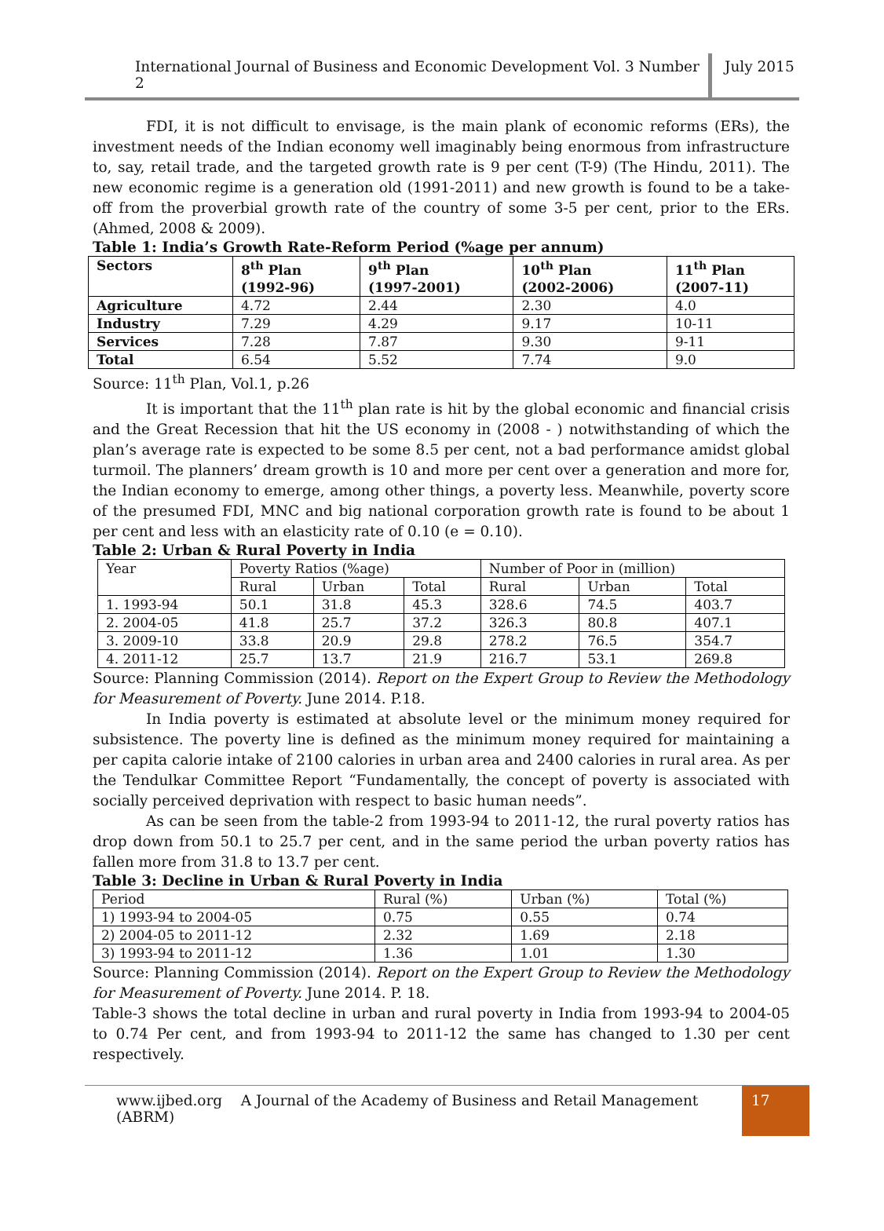International Journal of Business and Economic Development Vol. 3 Number 2
July 2015
FDI, it is not difficult to envisage, is the main plank of economic reforms (ERs), the investment needs of the Indian economy well imaginably being enormous from infrastructure to, say, retail trade, and the targeted growth rate is 9 per cent (T-9) (The Hindu, 2011). The new economic regime is a generation old (1991-2011) and new growth is found to be a take-off from the proverbial growth rate of the country of some 3-5 per cent, prior to the ERs. (Ahmed, 2008 & 2009).
Table 1: India’s Growth Rate-Reform Period (%age per annum)
| Sectors | 8<sup>th</sup> Plan (1992-96) | 9<sup>th</sup> Plan (1997-2001) | 10<sup>th</sup> Plan (2002-2006) | 11<sup>th</sup> Plan (2007-11) |
| --- | --- | --- | --- | --- |
| Agriculture | 4.72 | 2.44 | 2.30 | 4.0 |
| Industry | 7.29 | 4.29 | 9.17 | 10-11 |
| Services | 7.28 | 7.87 | 9.30 | 9-11 |
| Total | 6.54 | 5.52 | 7.74 | 9.0 |
Source: 11<sup>th</sup> Plan, Vol.1, p.26
It is important that the 11<sup>th</sup> plan rate is hit by the global economic and financial crisis and the Great Recession that hit the US economy in (2008 - ) notwithstanding of which the plan’s average rate is expected to be some 8.5 per cent, not a bad performance amidst global turmoil. The planners’ dream growth is 10 and more per cent over a generation and more for, the Indian economy to emerge, among other things, a poverty less. Meanwhile, poverty score of the presumed FDI, MNC and big national corporation growth rate is found to be about 1 per cent and less with an elasticity rate of 0.10 (e = 0.10).
Table 2: Urban & Rural Poverty in India
| Year | Poverty Ratios (%age) | | | Number of Poor in (million) | | |
| | Rural | Urban | Total | Rural | Urban | Total |
| 1. 1993-94 | 50.1 | 31.8 | 45.3 | 328.6 | 74.5 | 403.7 |
| 2. 2004-05 | 41.8 | 25.7 | 37.2 | 326.3 | 80.8 | 407.1 |
| 3. 2009-10 | 33.8 | 20.9 | 29.8 | 278.2 | 76.5 | 354.7 |
| 4. 2011-12 | 25.7 | 13.7 | 21.9 | 216.7 | 53.1 | 269.8 |
Source: Planning Commission (2014). Report on the Expert Group to Review the Methodology for Measurement of Poverty. June 2014. P.18.
In India poverty is estimated at absolute level or the minimum money required for subsistence. The poverty line is defined as the minimum money required for maintaining a per capita calorie intake of 2100 calories in urban area and 2400 calories in rural area. As per the Tendulkar Committee Report “Fundamentally, the concept of poverty is associated with socially perceived deprivation with respect to basic human needs”.
As can be seen from the table-2 from 1993-94 to 2011-12, the rural poverty ratios has drop down from 50.1 to 25.7 per cent, and in the same period the urban poverty ratios has fallen more from 31.8 to 13.7 per cent.
Table 3: Decline in Urban & Rural Poverty in India
| Period | Rural (%) | Urban (%) | Total (%) |
| 1) 1993-94 to 2004-05 | 0.75 | 0.55 | 0.74 |
| 2) 2004-05 to 2011-12 | 2.32 | 1.69 | 2.18 |
| 3) 1993-94 to 2011-12 | 1.36 | 1.01 | 1.30 |
Source: Planning Commission (2014). Report on the Expert Group to Review the Methodology for Measurement of Poverty. June 2014. P. 18.
Table-3 shows the total decline in urban and rural poverty in India from 1993-94 to 2004-05 to 0.74 Per cent, and from 1993-94 to 2011-12 the same has changed to 1.30 per cent respectively.
www.ijbed.org A Journal of the Academy of Business and Retail Management (ABRM)
17